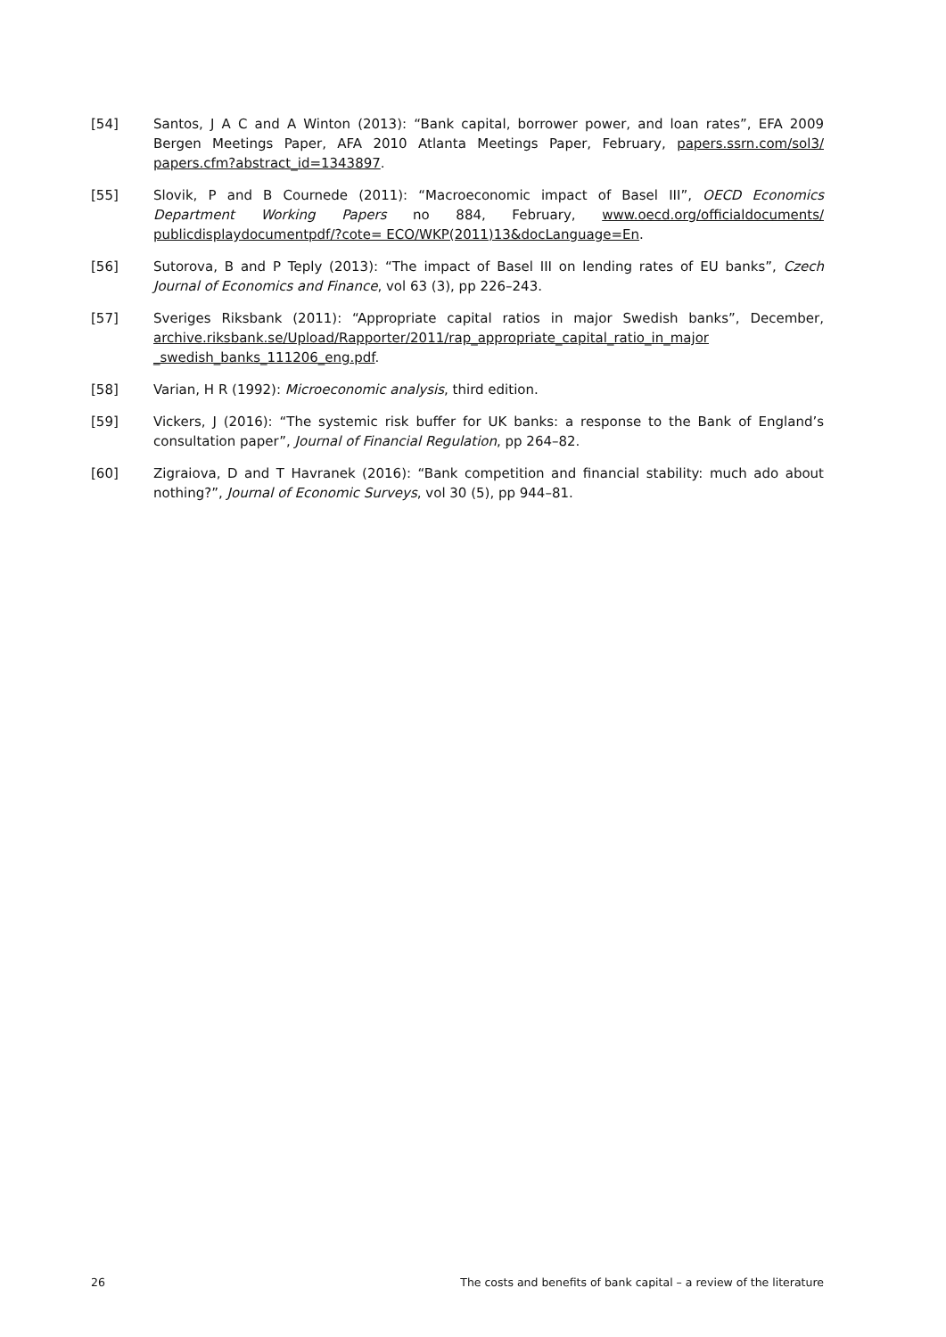[54] Santos, J A C and A Winton (2013): “Bank capital, borrower power, and loan rates”, EFA 2009 Bergen Meetings Paper, AFA 2010 Atlanta Meetings Paper, February, papers.ssrn.com/sol3/ papers.cfm?abstract_id=1343897.
[55] Slovik, P and B Cournede (2011): “Macroeconomic impact of Basel III”, OECD Economics Department Working Papers no 884, February, www.oecd.org/officialdocuments/ publicdisplaydocumentpdf/?cote= ECO/WKP(2011)13&docLanguage=En.
[56] Sutorova, B and P Teply (2013): “The impact of Basel III on lending rates of EU banks”, Czech Journal of Economics and Finance, vol 63 (3), pp 226–243.
[57] Sveriges Riksbank (2011): “Appropriate capital ratios in major Swedish banks”, December, archive.riksbank.se/Upload/Rapporter/2011/rap_appropriate_capital_ratio_in_major _swedish_banks_111206_eng.pdf.
[58] Varian, H R (1992): Microeconomic analysis, third edition.
[59] Vickers, J (2016): “The systemic risk buffer for UK banks: a response to the Bank of England’s consultation paper”, Journal of Financial Regulation, pp 264–82.
[60] Zigraiova, D and T Havranek (2016): “Bank competition and financial stability: much ado about nothing?”, Journal of Economic Surveys, vol 30 (5), pp 944–81.
26 The costs and benefits of bank capital – a review of the literature